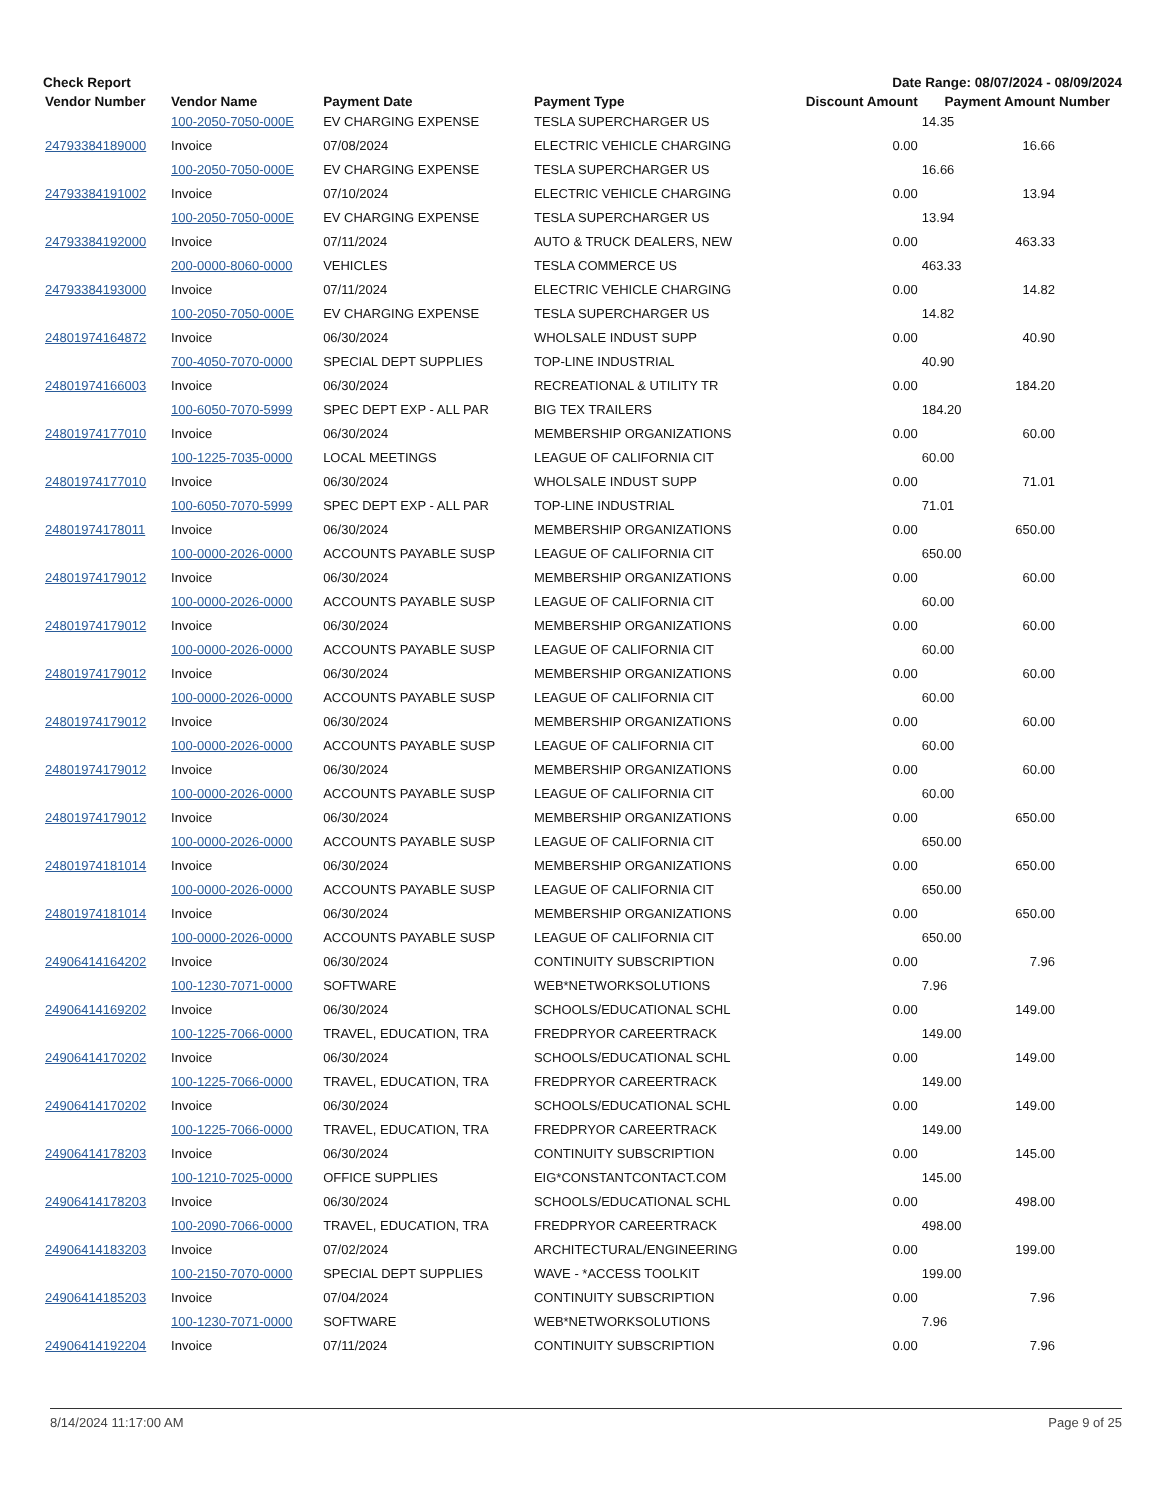Check Report Date Range: 08/07/2024 - 08/09/2024
| Vendor Number | Vendor Name | Payment Date | Payment Type | Discount Amount | Payment Amount | Number |
| --- | --- | --- | --- | --- | --- | --- |
| | 100-2050-7050-000E | EV CHARGING EXPENSE | TESLA SUPERCHARGER US | | 14.35 | |
| 24793384189000 | Invoice | 07/08/2024 | ELECTRIC VEHICLE CHARGING | 0.00 | 16.66 | |
| | 100-2050-7050-000E | EV CHARGING EXPENSE | TESLA SUPERCHARGER US | | 16.66 | |
| 24793384191002 | Invoice | 07/10/2024 | ELECTRIC VEHICLE CHARGING | 0.00 | 13.94 | |
| | 100-2050-7050-000E | EV CHARGING EXPENSE | TESLA SUPERCHARGER US | | 13.94 | |
| 24793384192000 | Invoice | 07/11/2024 | AUTO & TRUCK DEALERS, NEW | 0.00 | 463.33 | |
| | 200-0000-8060-0000 | VEHICLES | TESLA COMMERCE US | | 463.33 | |
| 24793384193000 | Invoice | 07/11/2024 | ELECTRIC VEHICLE CHARGING | 0.00 | 14.82 | |
| | 100-2050-7050-000E | EV CHARGING EXPENSE | TESLA SUPERCHARGER US | | 14.82 | |
| 24801974164872 | Invoice | 06/30/2024 | WHOLSALE INDUST SUPP | 0.00 | 40.90 | |
| | 700-4050-7070-0000 | SPECIAL DEPT SUPPLIES | TOP-LINE INDUSTRIAL | | 40.90 | |
| 24801974166003 | Invoice | 06/30/2024 | RECREATIONAL & UTILITY TR | 0.00 | 184.20 | |
| | 100-6050-7070-5999 | SPEC DEPT EXP - ALL PAR | BIG TEX TRAILERS | | 184.20 | |
| 24801974177010 | Invoice | 06/30/2024 | MEMBERSHIP ORGANIZATIONS | 0.00 | 60.00 | |
| | 100-1225-7035-0000 | LOCAL MEETINGS | LEAGUE OF CALIFORNIA CIT | | 60.00 | |
| 24801974177010 | Invoice | 06/30/2024 | WHOLSALE INDUST SUPP | 0.00 | 71.01 | |
| | 100-6050-7070-5999 | SPEC DEPT EXP - ALL PAR | TOP-LINE INDUSTRIAL | | 71.01 | |
| 24801974178011 | Invoice | 06/30/2024 | MEMBERSHIP ORGANIZATIONS | 0.00 | 650.00 | |
| | 100-0000-2026-0000 | ACCOUNTS PAYABLE SUSP | LEAGUE OF CALIFORNIA CIT | | 650.00 | |
| 24801974179012 | Invoice | 06/30/2024 | MEMBERSHIP ORGANIZATIONS | 0.00 | 60.00 | |
| | 100-0000-2026-0000 | ACCOUNTS PAYABLE SUSP | LEAGUE OF CALIFORNIA CIT | | 60.00 | |
| 24801974179012 | Invoice | 06/30/2024 | MEMBERSHIP ORGANIZATIONS | 0.00 | 60.00 | |
| | 100-0000-2026-0000 | ACCOUNTS PAYABLE SUSP | LEAGUE OF CALIFORNIA CIT | | 60.00 | |
| 24801974179012 | Invoice | 06/30/2024 | MEMBERSHIP ORGANIZATIONS | 0.00 | 60.00 | |
| | 100-0000-2026-0000 | ACCOUNTS PAYABLE SUSP | LEAGUE OF CALIFORNIA CIT | | 60.00 | |
| 24801974179012 | Invoice | 06/30/2024 | MEMBERSHIP ORGANIZATIONS | 0.00 | 60.00 | |
| | 100-0000-2026-0000 | ACCOUNTS PAYABLE SUSP | LEAGUE OF CALIFORNIA CIT | | 60.00 | |
| 24801974179012 | Invoice | 06/30/2024 | MEMBERSHIP ORGANIZATIONS | 0.00 | 60.00 | |
| | 100-0000-2026-0000 | ACCOUNTS PAYABLE SUSP | LEAGUE OF CALIFORNIA CIT | | 60.00 | |
| 24801974179012 | Invoice | 06/30/2024 | MEMBERSHIP ORGANIZATIONS | 0.00 | 650.00 | |
| | 100-0000-2026-0000 | ACCOUNTS PAYABLE SUSP | LEAGUE OF CALIFORNIA CIT | | 650.00 | |
| 24801974181014 | Invoice | 06/30/2024 | MEMBERSHIP ORGANIZATIONS | 0.00 | 650.00 | |
| | 100-0000-2026-0000 | ACCOUNTS PAYABLE SUSP | LEAGUE OF CALIFORNIA CIT | | 650.00 | |
| 24801974181014 | Invoice | 06/30/2024 | MEMBERSHIP ORGANIZATIONS | 0.00 | 650.00 | |
| | 100-0000-2026-0000 | ACCOUNTS PAYABLE SUSP | LEAGUE OF CALIFORNIA CIT | | 650.00 | |
| 24906414164202 | Invoice | 06/30/2024 | CONTINUITY SUBSCRIPTION | 0.00 | 7.96 | |
| | 100-1230-7071-0000 | SOFTWARE | WEB*NETWORKSOLUTIONS | | 7.96 | |
| 24906414169202 | Invoice | 06/30/2024 | SCHOOLS/EDUCATIONAL SCHL | 0.00 | 149.00 | |
| | 100-1225-7066-0000 | TRAVEL, EDUCATION, TRA | FREDPRYOR CAREERTRACK | | 149.00 | |
| 24906414170202 | Invoice | 06/30/2024 | SCHOOLS/EDUCATIONAL SCHL | 0.00 | 149.00 | |
| | 100-1225-7066-0000 | TRAVEL, EDUCATION, TRA | FREDPRYOR CAREERTRACK | | 149.00 | |
| 24906414170202 | Invoice | 06/30/2024 | SCHOOLS/EDUCATIONAL SCHL | 0.00 | 149.00 | |
| | 100-1225-7066-0000 | TRAVEL, EDUCATION, TRA | FREDPRYOR CAREERTRACK | | 149.00 | |
| 24906414178203 | Invoice | 06/30/2024 | CONTINUITY SUBSCRIPTION | 0.00 | 145.00 | |
| | 100-1210-7025-0000 | OFFICE SUPPLIES | EIG*CONSTANTCONTACT.COM | | 145.00 | |
| 24906414178203 | Invoice | 06/30/2024 | SCHOOLS/EDUCATIONAL SCHL | 0.00 | 498.00 | |
| | 100-2090-7066-0000 | TRAVEL, EDUCATION, TRA | FREDPRYOR CAREERTRACK | | 498.00 | |
| 24906414183203 | Invoice | 07/02/2024 | ARCHITECTURAL/ENGINEERING | 0.00 | 199.00 | |
| | 100-2150-7070-0000 | SPECIAL DEPT SUPPLIES | WAVE - *ACCESS TOOLKIT | | 199.00 | |
| 24906414185203 | Invoice | 07/04/2024 | CONTINUITY SUBSCRIPTION | 0.00 | 7.96 | |
| | 100-1230-7071-0000 | SOFTWARE | WEB*NETWORKSOLUTIONS | | 7.96 | |
| 24906414192204 | Invoice | 07/11/2024 | CONTINUITY SUBSCRIPTION | 0.00 | 7.96 | |
8/14/2024 11:17:00 AM Page 9 of 25